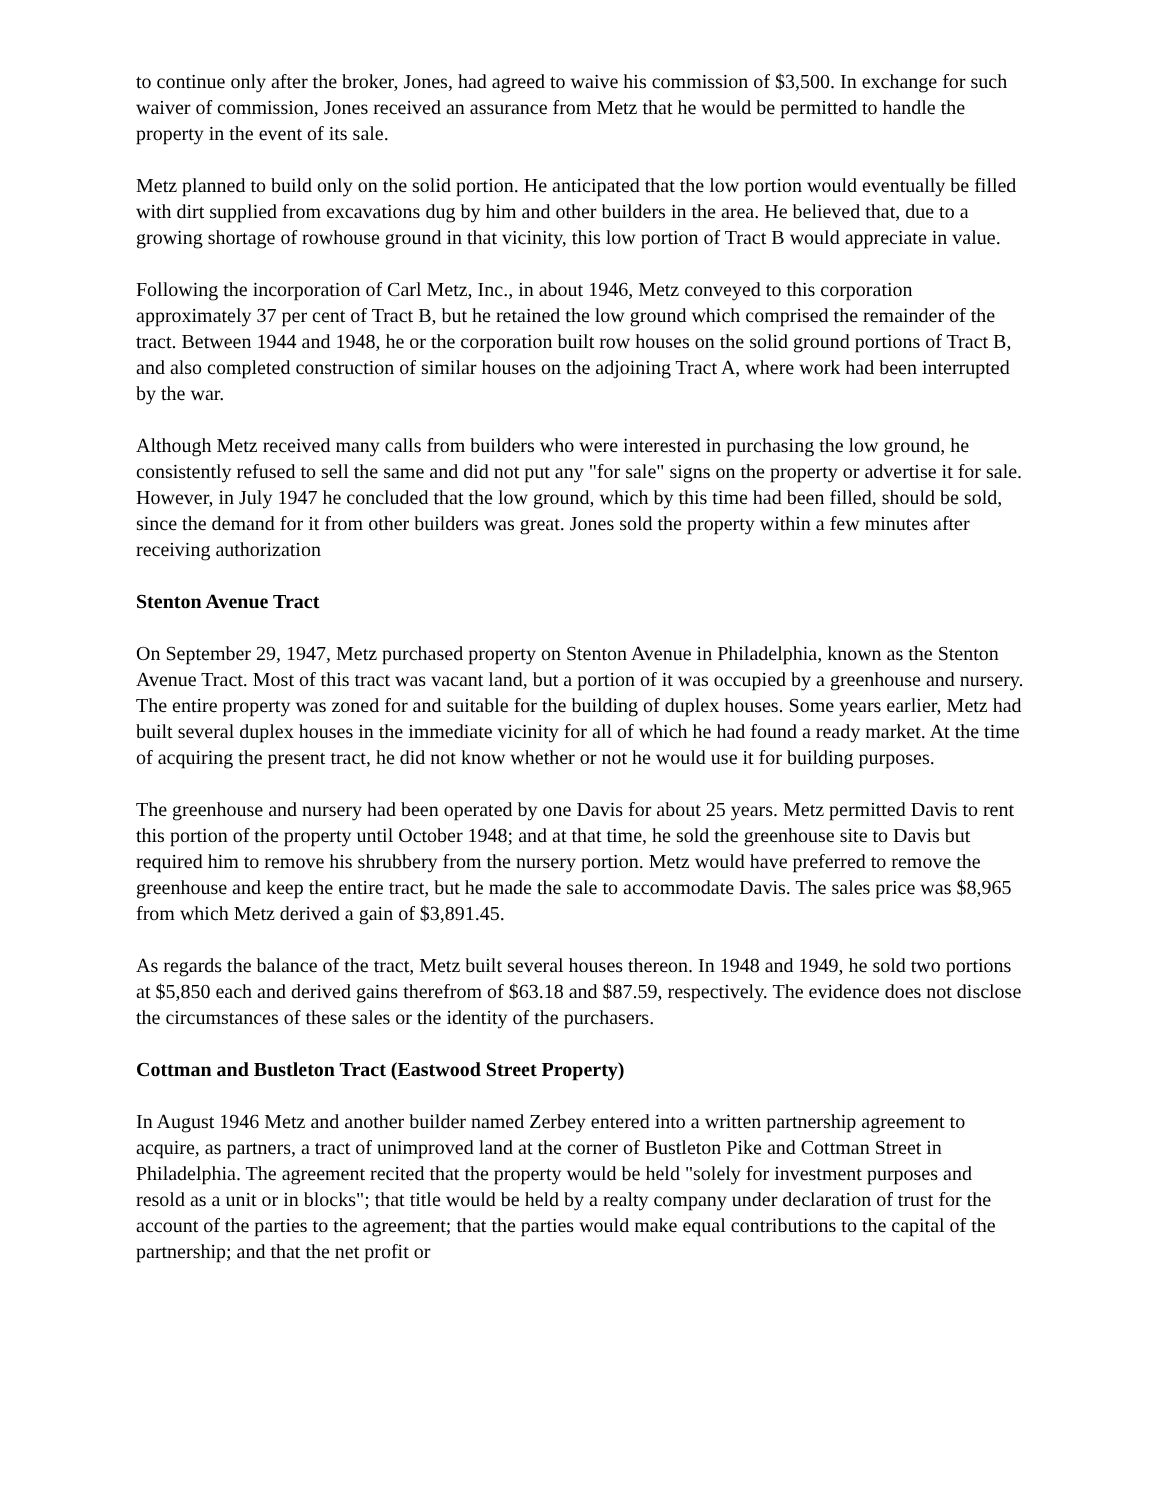to continue only after the broker, Jones, had agreed to waive his commission of $3,500. In exchange for such waiver of commission, Jones received an assurance from Metz that he would be permitted to handle the property in the event of its sale.
Metz planned to build only on the solid portion. He anticipated that the low portion would eventually be filled with dirt supplied from excavations dug by him and other builders in the area. He believed that, due to a growing shortage of rowhouse ground in that vicinity, this low portion of Tract B would appreciate in value.
Following the incorporation of Carl Metz, Inc., in about 1946, Metz conveyed to this corporation approximately 37 per cent of Tract B, but he retained the low ground which comprised the remainder of the tract. Between 1944 and 1948, he or the corporation built row houses on the solid ground portions of Tract B, and also completed construction of similar houses on the adjoining Tract A, where work had been interrupted by the war.
Although Metz received many calls from builders who were interested in purchasing the low ground, he consistently refused to sell the same and did not put any "for sale" signs on the property or advertise it for sale. However, in July 1947 he concluded that the low ground, which by this time had been filled, should be sold, since the demand for it from other builders was great. Jones sold the property within a few minutes after receiving authorization
Stenton Avenue Tract
On September 29, 1947, Metz purchased property on Stenton Avenue in Philadelphia, known as the Stenton Avenue Tract. Most of this tract was vacant land, but a portion of it was occupied by a greenhouse and nursery. The entire property was zoned for and suitable for the building of duplex houses. Some years earlier, Metz had built several duplex houses in the immediate vicinity for all of which he had found a ready market. At the time of acquiring the present tract, he did not know whether or not he would use it for building purposes.
The greenhouse and nursery had been operated by one Davis for about 25 years. Metz permitted Davis to rent this portion of the property until October 1948; and at that time, he sold the greenhouse site to Davis but required him to remove his shrubbery from the nursery portion. Metz would have preferred to remove the greenhouse and keep the entire tract, but he made the sale to accommodate Davis. The sales price was $8,965 from which Metz derived a gain of $3,891.45.
As regards the balance of the tract, Metz built several houses thereon. In 1948 and 1949, he sold two portions at $5,850 each and derived gains therefrom of $63.18 and $87.59, respectively. The evidence does not disclose the circumstances of these sales or the identity of the purchasers.
Cottman and Bustleton Tract (Eastwood Street Property)
In August 1946 Metz and another builder named Zerbey entered into a written partnership agreement to acquire, as partners, a tract of unimproved land at the corner of Bustleton Pike and Cottman Street in Philadelphia. The agreement recited that the property would be held "solely for investment purposes and resold as a unit or in blocks"; that title would be held by a realty company under declaration of trust for the account of the parties to the agreement; that the parties would make equal contributions to the capital of the partnership; and that the net profit or